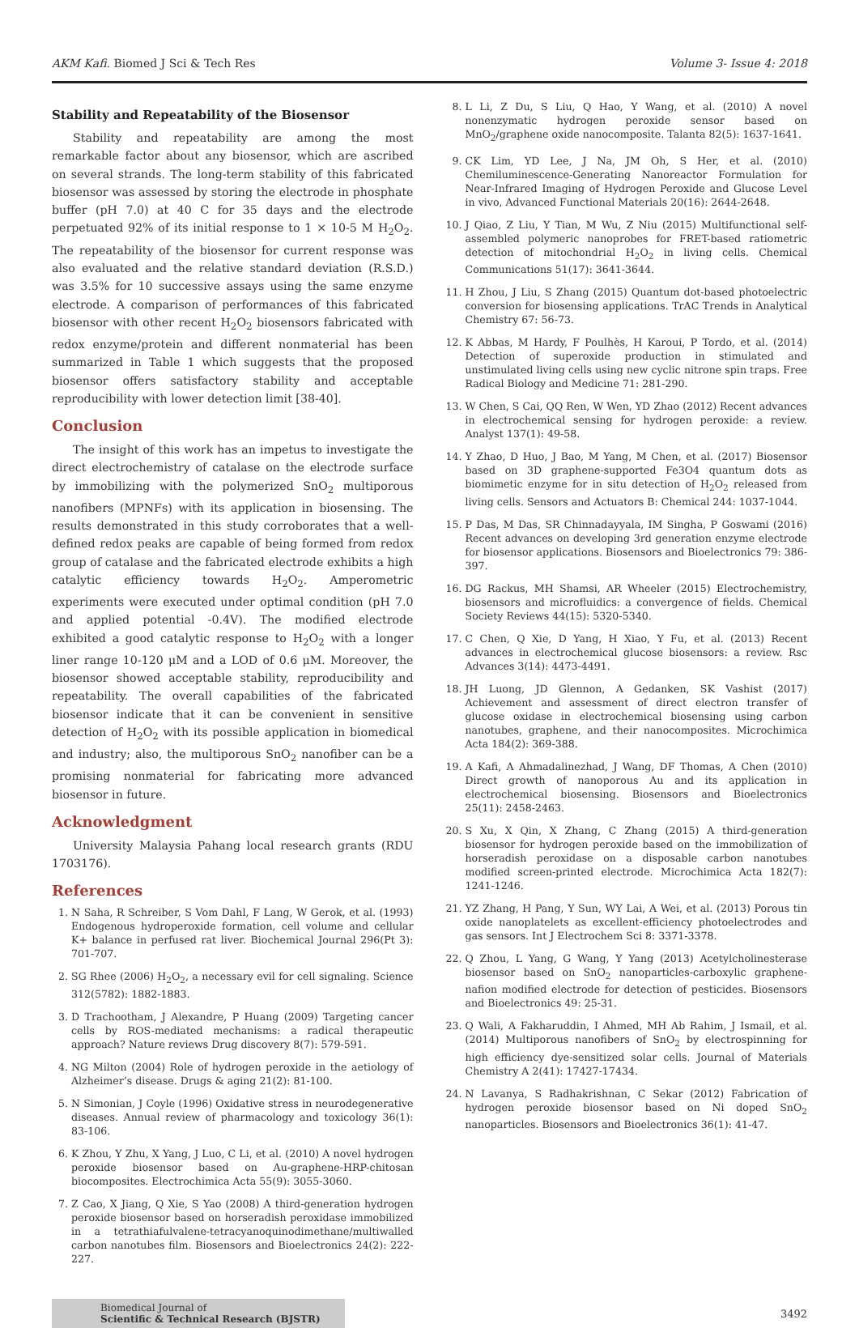AKM Kafi. Biomed J Sci & Tech Res Volume 3- Issue 4: 2018
Stability and Repeatability of the Biosensor
Stability and repeatability are among the most remarkable factor about any biosensor, which are ascribed on several strands. The long-term stability of this fabricated biosensor was assessed by storing the electrode in phosphate buffer (pH 7.0) at 40 C for 35 days and the electrode perpetuated 92% of its initial response to 1 × 10-5 M H<sub>2</sub>O<sub>2</sub>. The repeatability of the biosensor for current response was also evaluated and the relative standard deviation (R.S.D.) was 3.5% for 10 successive assays using the same enzyme electrode. A comparison of performances of this fabricated biosensor with other recent H<sub>2</sub>O<sub>2</sub> biosensors fabricated with redox enzyme/protein and different nonmaterial has been summarized in Table 1 which suggests that the proposed biosensor offers satisfactory stability and acceptable reproducibility with lower detection limit [38-40].
Conclusion
The insight of this work has an impetus to investigate the direct electrochemistry of catalase on the electrode surface by immobilizing with the polymerized SnO<sub>2</sub> multiporous nanofibers (MPNFs) with its application in biosensing. The results demonstrated in this study corroborates that a well-defined redox peaks are capable of being formed from redox group of catalase and the fabricated electrode exhibits a high catalytic efficiency towards H<sub>2</sub>O<sub>2</sub>. Amperometric experiments were executed under optimal condition (pH 7.0 and applied potential -0.4V). The modified electrode exhibited a good catalytic response to H<sub>2</sub>O<sub>2</sub> with a longer liner range 10-120 μM and a LOD of 0.6 μM. Moreover, the biosensor showed acceptable stability, reproducibility and repeatability. The overall capabilities of the fabricated biosensor indicate that it can be convenient in sensitive detection of H<sub>2</sub>O<sub>2</sub> with its possible application in biomedical and industry; also, the multiporous SnO<sub>2</sub> nanofiber can be a promising nonmaterial for fabricating more advanced biosensor in future.
Acknowledgment
University Malaysia Pahang local research grants (RDU 1703176).
References
1. N Saha, R Schreiber, S Vom Dahl, F Lang, W Gerok, et al. (1993) Endogenous hydroperoxide formation, cell volume and cellular K+ balance in perfused rat liver. Biochemical Journal 296(Pt 3): 701-707.
2. SG Rhee (2006) H<sub>2</sub>O<sub>2</sub>, a necessary evil for cell signaling. Science 312(5782): 1882-1883.
3. D Trachootham, J Alexandre, P Huang (2009) Targeting cancer cells by ROS-mediated mechanisms: a radical therapeutic approach? Nature reviews Drug discovery 8(7): 579-591.
4. NG Milton (2004) Role of hydrogen peroxide in the aetiology of Alzheimer’s disease. Drugs & aging 21(2): 81-100.
5. N Simonian, J Coyle (1996) Oxidative stress in neurodegenerative diseases. Annual review of pharmacology and toxicology 36(1): 83-106.
6. K Zhou, Y Zhu, X Yang, J Luo, C Li, et al. (2010) A novel hydrogen peroxide biosensor based on Au-graphene-HRP-chitosan biocomposites. Electrochimica Acta 55(9): 3055-3060.
7. Z Cao, X Jiang, Q Xie, S Yao (2008) A third-generation hydrogen peroxide biosensor based on horseradish peroxidase immobilized in a tetrathiafulvalene-tetracyanoquinodimethane/multiwalled carbon nanotubes film. Biosensors and Bioelectronics 24(2): 222-227.
8. L Li, Z Du, S Liu, Q Hao, Y Wang, et al. (2010) A novel nonenzymatic hydrogen peroxide sensor based on MnO<sub>2</sub>/graphene oxide nanocomposite. Talanta 82(5): 1637-1641.
9. CK Lim, YD Lee, J Na, JM Oh, S Her, et al. (2010) Chemiluminescence-Generating Nanoreactor Formulation for Near-Infrared Imaging of Hydrogen Peroxide and Glucose Level in vivo, Advanced Functional Materials 20(16): 2644-2648.
10. J Qiao, Z Liu, Y Tian, M Wu, Z Niu (2015) Multifunctional self-assembled polymeric nanoprobes for FRET-based ratiometric detection of mitochondrial H<sub>2</sub>O<sub>2</sub> in living cells. Chemical Communications 51(17): 3641-3644.
11. H Zhou, J Liu, S Zhang (2015) Quantum dot-based photoelectric conversion for biosensing applications. TrAC Trends in Analytical Chemistry 67: 56-73.
12. K Abbas, M Hardy, F Poulhès, H Karoui, P Tordo, et al. (2014) Detection of superoxide production in stimulated and unstimulated living cells using new cyclic nitrone spin traps. Free Radical Biology and Medicine 71: 281-290.
13. W Chen, S Cai, QQ Ren, W Wen, YD Zhao (2012) Recent advances in electrochemical sensing for hydrogen peroxide: a review. Analyst 137(1): 49-58.
14. Y Zhao, D Huo, J Bao, M Yang, M Chen, et al. (2017) Biosensor based on 3D graphene-supported Fe3O4 quantum dots as biomimetic enzyme for in situ detection of H<sub>2</sub>O<sub>2</sub> released from living cells. Sensors and Actuators B: Chemical 244: 1037-1044.
15. P Das, M Das, SR Chinnadayyala, IM Singha, P Goswami (2016) Recent advances on developing 3rd generation enzyme electrode for biosensor applications. Biosensors and Bioelectronics 79: 386-397.
16. DG Rackus, MH Shamsi, AR Wheeler (2015) Electrochemistry, biosensors and microfluidics: a convergence of fields. Chemical Society Reviews 44(15): 5320-5340.
17. C Chen, Q Xie, D Yang, H Xiao, Y Fu, et al. (2013) Recent advances in electrochemical glucose biosensors: a review. Rsc Advances 3(14): 4473-4491.
18. JH Luong, JD Glennon, A Gedanken, SK Vashist (2017) Achievement and assessment of direct electron transfer of glucose oxidase in electrochemical biosensing using carbon nanotubes, graphene, and their nanocomposites. Microchimica Acta 184(2): 369-388.
19. A Kafi, A Ahmadalinezhad, J Wang, DF Thomas, A Chen (2010) Direct growth of nanoporous Au and its application in electrochemical biosensing. Biosensors and Bioelectronics 25(11): 2458-2463.
20. S Xu, X Qin, X Zhang, C Zhang (2015) A third-generation biosensor for hydrogen peroxide based on the immobilization of horseradish peroxidase on a disposable carbon nanotubes modified screen-printed electrode. Microchimica Acta 182(7): 1241-1246.
21. YZ Zhang, H Pang, Y Sun, WY Lai, A Wei, et al. (2013) Porous tin oxide nanoplatelets as excellent-efficiency photoelectrodes and gas sensors. Int J Electrochem Sci 8: 3371-3378.
22. Q Zhou, L Yang, G Wang, Y Yang (2013) Acetylcholinesterase biosensor based on SnO<sub>2</sub> nanoparticles-carboxylic graphene-nafion modified electrode for detection of pesticides. Biosensors and Bioelectronics 49: 25-31.
23. Q Wali, A Fakharuddin, I Ahmed, MH Ab Rahim, J Ismail, et al. (2014) Multiporous nanofibers of SnO<sub>2</sub> by electrospinning for high efficiency dye-sensitized solar cells. Journal of Materials Chemistry A 2(41): 17427-17434.
24. N Lavanya, S Radhakrishnan, C Sekar (2012) Fabrication of hydrogen peroxide biosensor based on Ni doped SnO<sub>2</sub> nanoparticles. Biosensors and Bioelectronics 36(1): 41-47.
Biomedical Journal of
Scientific & Technical Research (BJSTR)
3492